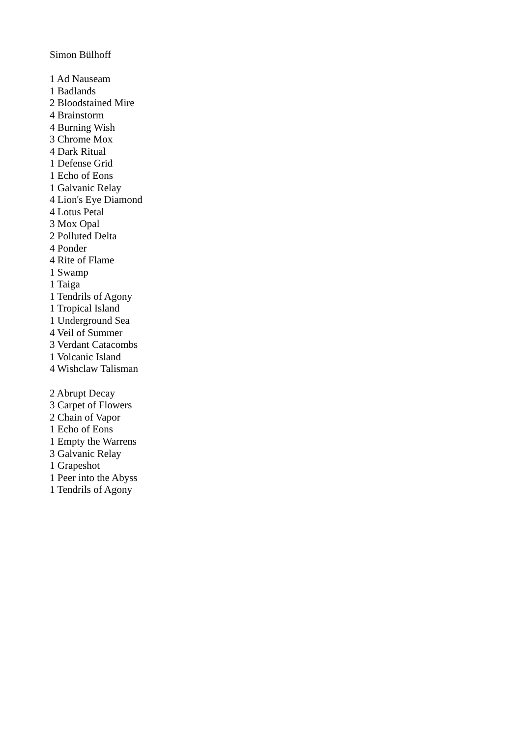Simon Bülhoff
1 Ad Nauseam
1 Badlands
2 Bloodstained Mire
4 Brainstorm
4 Burning Wish
3 Chrome Mox
4 Dark Ritual
1 Defense Grid
1 Echo of Eons
1 Galvanic Relay
4 Lion's Eye Diamond
4 Lotus Petal
3 Mox Opal
2 Polluted Delta
4 Ponder
4 Rite of Flame
1 Swamp
1 Taiga
1 Tendrils of Agony
1 Tropical Island
1 Underground Sea
4 Veil of Summer
3 Verdant Catacombs
1 Volcanic Island
4 Wishclaw Talisman
2 Abrupt Decay
3 Carpet of Flowers
2 Chain of Vapor
1 Echo of Eons
1 Empty the Warrens
3 Galvanic Relay
1 Grapeshot
1 Peer into the Abyss
1 Tendrils of Agony